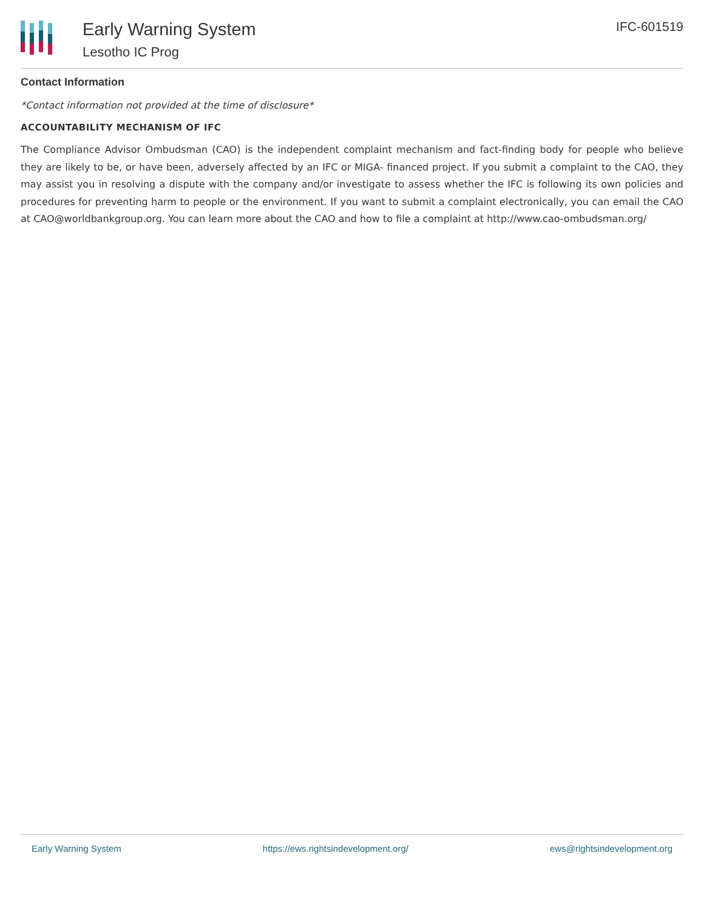Early Warning System
Lesotho IC Prog
IFC-601519
Contact Information
*Contact information not provided at the time of disclosure*
ACCOUNTABILITY MECHANISM OF IFC
The Compliance Advisor Ombudsman (CAO) is the independent complaint mechanism and fact-finding body for people who believe they are likely to be, or have been, adversely affected by an IFC or MIGA- financed project. If you submit a complaint to the CAO, they may assist you in resolving a dispute with the company and/or investigate to assess whether the IFC is following its own policies and procedures for preventing harm to people or the environment. If you want to submit a complaint electronically, you can email the CAO at CAO@worldbankgroup.org. You can learn more about the CAO and how to file a complaint at http://www.cao-ombudsman.org/
Early Warning System https://ews.rightsindevelopment.org/ ews@rightsindevelopment.org